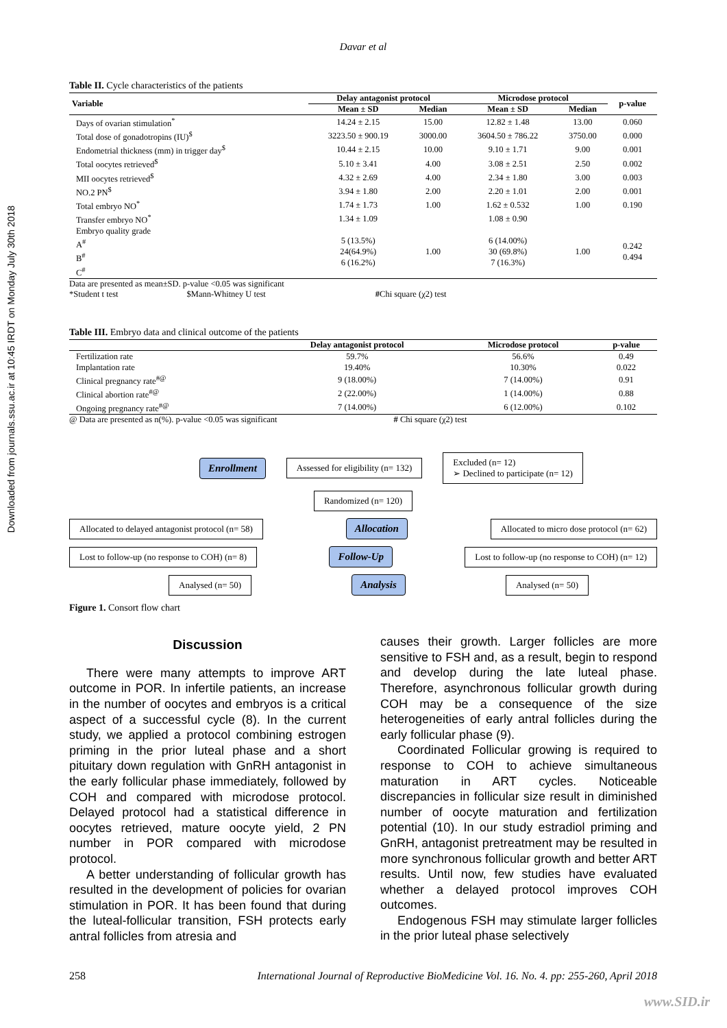Downloaded from journals.ssu.ac.ir at 10:45 IRDT on Monday July 30th 2018
Davar et al
Table II. Cycle characteristics of the patients
| Variable | Delay antagonist protocol | | Microdose protocol | | p-value |
| --- | --- | --- | --- | --- | --- |
| | Mean ± SD | Median | Mean ± SD | Median | |
| Days of ovarian stimulation<sup>*</sup> | 14.24 ± 2.15 | 15.00 | 12.82 ± 1.48 | 13.00 | 0.060 |
| Total dose of gonadotropins (IU)<sup>$</sup> | 3223.50 ± 900.19 | 3000.00 | 3604.50 ± 786.22 | 3750.00 | 0.000 |
| Endometrial thickness (mm) in trigger day<sup>$</sup> | 10.44 ± 2.15 | 10.00 | 9.10 ± 1.71 | 9.00 | 0.001 |
| Total oocytes retrieved<sup>$</sup> | 5.10 ± 3.41 | 4.00 | 3.08 ± 2.51 | 2.50 | 0.002 |
| MII oocytes retrieved<sup>$</sup> | 4.32 ± 2.69 | 4.00 | 2.34 ± 1.80 | 3.00 | 0.003 |
| NO.2 PN<sup>$</sup> | 3.94 ± 1.80 | 2.00 | 2.20 ± 1.01 | 2.00 | 0.001 |
| Total embryo NO<sup>*</sup> | 1.74 ± 1.73 | 1.00 | 1.62 ± 0.532 | 1.00 | 0.190 |
| Transfer embryo NO<sup>*</sup> | 1.34 ± 1.09 | | 1.08 ± 0.90 | | |
| Embryo quality grade A<sup>#</sup> B<sup>#</sup> C<sup>#</sup> | 5 (13.5%) 24(64.9%) 6 (16.2%) | 1.00 | 6 (14.00%) 30 (69.8%) 7 (16.3%) | 1.00 | 0.242 0.494 |
Data are presented as mean±SD. p-value <0.05 was significant
*Student t test $Mann-Whitney U test #Chi square (χ2) test
Table III. Embryo data and clinical outcome of the patients
| | Delay antagonist protocol | Microdose protocol | p-value |
| --- | --- | --- | --- |
| Fertilization rate | 59.7% | 56.6% | 0.49 |
| Implantation rate | 19.40% | 10.30% | 0.022 |
| Clinical pregnancy rate<sup>#@</sup> | 9 (18.00%) | 7 (14.00%) | 0.91 |
| Clinical abortion rate<sup>#@</sup> | 2 (22.00%) | 1 (14.00%) | 0.88 |
| Ongoing pregnancy rate<sup>#@</sup> | 7 (14.00%) | 6 (12.00%) | 0.102 |
@ Data are presented as n(%). p-value <0.05 was significant # Chi square (χ2) test
Enrollment Assessed for eligibility (n= 132) Excluded (n= 12)
➢ Declined to participate (n= 12)
Randomized (n= 120)
Allocated to delayed antagonist protocol (n= 58) Allocation Allocated to micro dose protocol (n= 62)
Lost to follow-up (no response to COH) (n= 8) Follow-Up Lost to follow-up (no response to COH) (n= 12)
Analysed (n= 50) Analysis Analysed (n= 50)
Figure 1. Consort flow chart
Discussion
There were many attempts to improve ART outcome in POR. In infertile patients, an increase in the number of oocytes and embryos is a critical aspect of a successful cycle (8). In the current study, we applied a protocol combining estrogen priming in the prior luteal phase and a short pituitary down regulation with GnRH antagonist in the early follicular phase immediately, followed by COH and compared with microdose protocol. Delayed protocol had a statistical difference in oocytes retrieved, mature oocyte yield, 2 PN number in POR compared with microdose protocol.
A better understanding of follicular growth has resulted in the development of policies for ovarian stimulation in POR. It has been found that during the luteal-follicular transition, FSH protects early antral follicles from atresia and
causes their growth. Larger follicles are more sensitive to FSH and, as a result, begin to respond and develop during the late luteal phase. Therefore, asynchronous follicular growth during COH may be a consequence of the size heterogeneities of early antral follicles during the early follicular phase (9).
Coordinated Follicular growing is required to response to COH to achieve simultaneous maturation in ART cycles. Noticeable discrepancies in follicular size result in diminished number of oocyte maturation and fertilization potential (10). In our study estradiol priming and GnRH, antagonist pretreatment may be resulted in more synchronous follicular growth and better ART results. Until now, few studies have evaluated whether a delayed protocol improves COH outcomes.
Endogenous FSH may stimulate larger follicles in the prior luteal phase selectively
258 International Journal of Reproductive BioMedicine Vol. 16. No. 4. pp: 255-260, April 2018
www.SID.ir